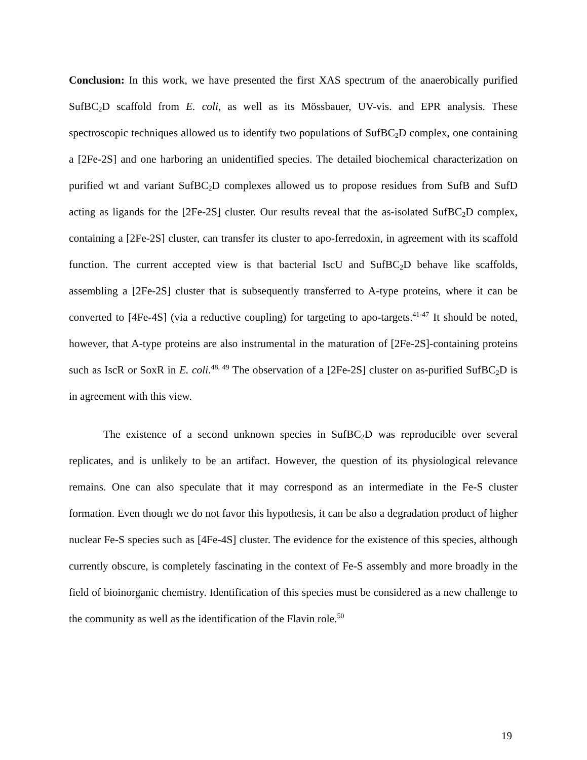Conclusion: In this work, we have presented the first XAS spectrum of the anaerobically purified SufBC<sub>2</sub>D scaffold from E. coli, as well as its Mössbauer, UV-vis. and EPR analysis. These spectroscopic techniques allowed us to identify two populations of SufBC<sub>2</sub>D complex, one containing a [2Fe-2S] and one harboring an unidentified species. The detailed biochemical characterization on purified wt and variant SufBC<sub>2</sub>D complexes allowed us to propose residues from SufB and SufD acting as ligands for the [2Fe-2S] cluster. Our results reveal that the as-isolated SufBC<sub>2</sub>D complex, containing a [2Fe-2S] cluster, can transfer its cluster to apo-ferredoxin, in agreement with its scaffold function. The current accepted view is that bacterial IscU and SufBC<sub>2</sub>D behave like scaffolds, assembling a [2Fe-2S] cluster that is subsequently transferred to A-type proteins, where it can be converted to [4Fe-4S] (via a reductive coupling) for targeting to apo-targets.<sup>41-47</sup> It should be noted, however, that A-type proteins are also instrumental in the maturation of [2Fe-2S]-containing proteins such as IscR or SoxR in E. coli.<sup>48, 49</sup> The observation of a [2Fe-2S] cluster on as-purified SufBC<sub>2</sub>D is in agreement with this view.
The existence of a second unknown species in SufBC<sub>2</sub>D was reproducible over several replicates, and is unlikely to be an artifact. However, the question of its physiological relevance remains. One can also speculate that it may correspond as an intermediate in the Fe-S cluster formation. Even though we do not favor this hypothesis, it can be also a degradation product of higher nuclear Fe-S species such as [4Fe-4S] cluster. The evidence for the existence of this species, although currently obscure, is completely fascinating in the context of Fe-S assembly and more broadly in the field of bioinorganic chemistry. Identification of this species must be considered as a new challenge to the community as well as the identification of the Flavin role.<sup>50</sup>
19